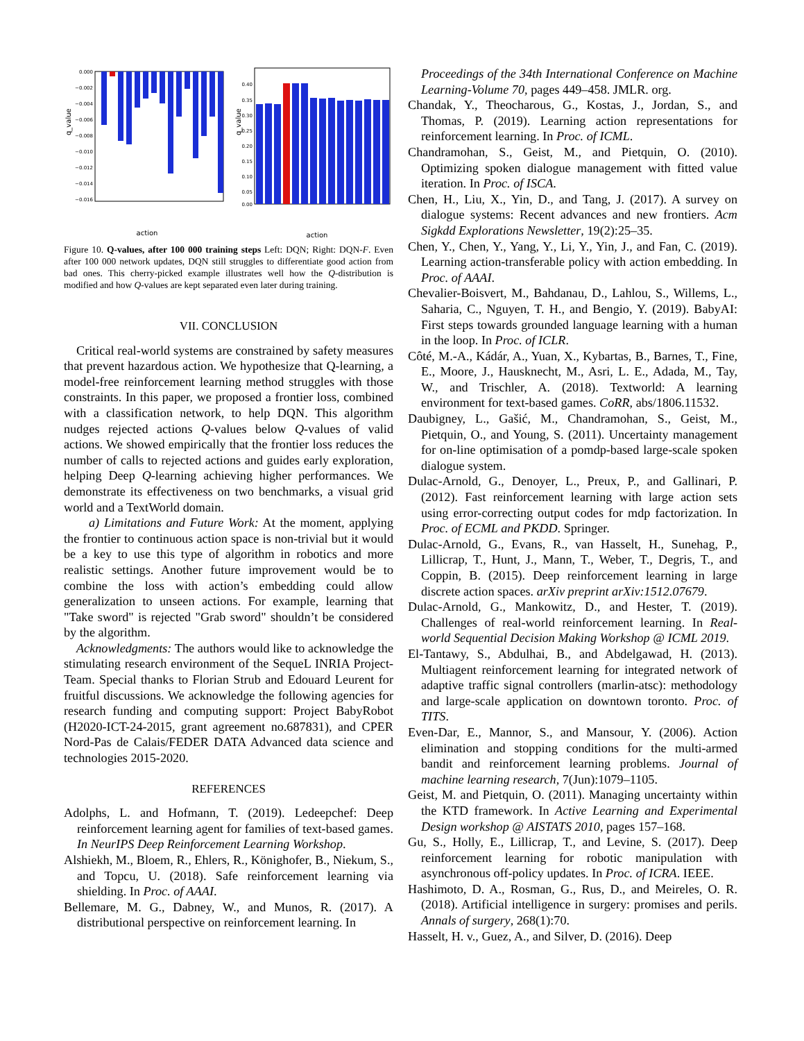0.000
−0.002
−0.004
−0.006
−0.008
−0.010
−0.012
−0.014
−0.016
q_value
action
0.40
0.35
0.30
0.25
0.20
0.15
0.10
0.05
0.00
q_value
action
Figure 10. Q-values, after 100 000 training steps Left: DQN; Right: DQN-F. Even after 100 000 network updates, DQN still struggles to differentiate good action from bad ones. This cherry-picked example illustrates well how the Q-distribution is modified and how Q-values are kept separated even later during training.
VII. CONCLUSION
Critical real-world systems are constrained by safety measures that prevent hazardous action. We hypothesize that Q-learning, a model-free reinforcement learning method struggles with those constraints. In this paper, we proposed a frontier loss, combined with a classification network, to help DQN. This algorithm nudges rejected actions Q-values below Q-values of valid actions. We showed empirically that the frontier loss reduces the number of calls to rejected actions and guides early exploration, helping Deep Q-learning achieving higher performances. We demonstrate its effectiveness on two benchmarks, a visual grid world and a TextWorld domain.
a) Limitations and Future Work: At the moment, applying the frontier to continuous action space is non-trivial but it would be a key to use this type of algorithm in robotics and more realistic settings. Another future improvement would be to combine the loss with action’s embedding could allow generalization to unseen actions. For example, learning that "Take sword" is rejected "Grab sword" shouldn’t be considered by the algorithm.
Acknowledgments: The authors would like to acknowledge the stimulating research environment of the SequeL INRIA Project-Team. Special thanks to Florian Strub and Edouard Leurent for fruitful discussions. We acknowledge the following agencies for research funding and computing support: Project BabyRobot (H2020-ICT-24-2015, grant agreement no.687831), and CPER Nord-Pas de Calais/FEDER DATA Advanced data science and technologies 2015-2020.
REFERENCES
Adolphs, L. and Hofmann, T. (2019). Ledeepchef: Deep reinforcement learning agent for families of text-based games. In NeurIPS Deep Reinforcement Learning Workshop.
Alshiekh, M., Bloem, R., Ehlers, R., Könighofer, B., Niekum, S., and Topcu, U. (2018). Safe reinforcement learning via shielding. In Proc. of AAAI.
Bellemare, M. G., Dabney, W., and Munos, R. (2017). A distributional perspective on reinforcement learning. In
Proceedings of the 34th International Conference on Machine Learning-Volume 70, pages 449–458. JMLR. org.
Chandak, Y., Theocharous, G., Kostas, J., Jordan, S., and Thomas, P. (2019). Learning action representations for reinforcement learning. In Proc. of ICML.
Chandramohan, S., Geist, M., and Pietquin, O. (2010). Optimizing spoken dialogue management with fitted value iteration. In Proc. of ISCA.
Chen, H., Liu, X., Yin, D., and Tang, J. (2017). A survey on dialogue systems: Recent advances and new frontiers. Acm Sigkdd Explorations Newsletter, 19(2):25–35.
Chen, Y., Chen, Y., Yang, Y., Li, Y., Yin, J., and Fan, C. (2019). Learning action-transferable policy with action embedding. In Proc. of AAAI.
Chevalier-Boisvert, M., Bahdanau, D., Lahlou, S., Willems, L., Saharia, C., Nguyen, T. H., and Bengio, Y. (2019). BabyAI: First steps towards grounded language learning with a human in the loop. In Proc. of ICLR.
Côté, M.-A., Kádár, A., Yuan, X., Kybartas, B., Barnes, T., Fine, E., Moore, J., Hausknecht, M., Asri, L. E., Adada, M., Tay, W., and Trischler, A. (2018). Textworld: A learning environment for text-based games. CoRR, abs/1806.11532.
Daubigney, L., Gašić, M., Chandramohan, S., Geist, M., Pietquin, O., and Young, S. (2011). Uncertainty management for on-line optimisation of a pomdp-based large-scale spoken dialogue system.
Dulac-Arnold, G., Denoyer, L., Preux, P., and Gallinari, P. (2012). Fast reinforcement learning with large action sets using error-correcting output codes for mdp factorization. In Proc. of ECML and PKDD. Springer.
Dulac-Arnold, G., Evans, R., van Hasselt, H., Sunehag, P., Lillicrap, T., Hunt, J., Mann, T., Weber, T., Degris, T., and Coppin, B. (2015). Deep reinforcement learning in large discrete action spaces. arXiv preprint arXiv:1512.07679.
Dulac-Arnold, G., Mankowitz, D., and Hester, T. (2019). Challenges of real-world reinforcement learning. In Real-world Sequential Decision Making Workshop @ ICML 2019.
El-Tantawy, S., Abdulhai, B., and Abdelgawad, H. (2013). Multiagent reinforcement learning for integrated network of adaptive traffic signal controllers (marlin-atsc): methodology and large-scale application on downtown toronto. Proc. of TITS.
Even-Dar, E., Mannor, S., and Mansour, Y. (2006). Action elimination and stopping conditions for the multi-armed bandit and reinforcement learning problems. Journal of machine learning research, 7(Jun):1079–1105.
Geist, M. and Pietquin, O. (2011). Managing uncertainty within the KTD framework. In Active Learning and Experimental Design workshop @ AISTATS 2010, pages 157–168.
Gu, S., Holly, E., Lillicrap, T., and Levine, S. (2017). Deep reinforcement learning for robotic manipulation with asynchronous off-policy updates. In Proc. of ICRA. IEEE.
Hashimoto, D. A., Rosman, G., Rus, D., and Meireles, O. R. (2018). Artificial intelligence in surgery: promises and perils. Annals of surgery, 268(1):70.
Hasselt, H. v., Guez, A., and Silver, D. (2016). Deep